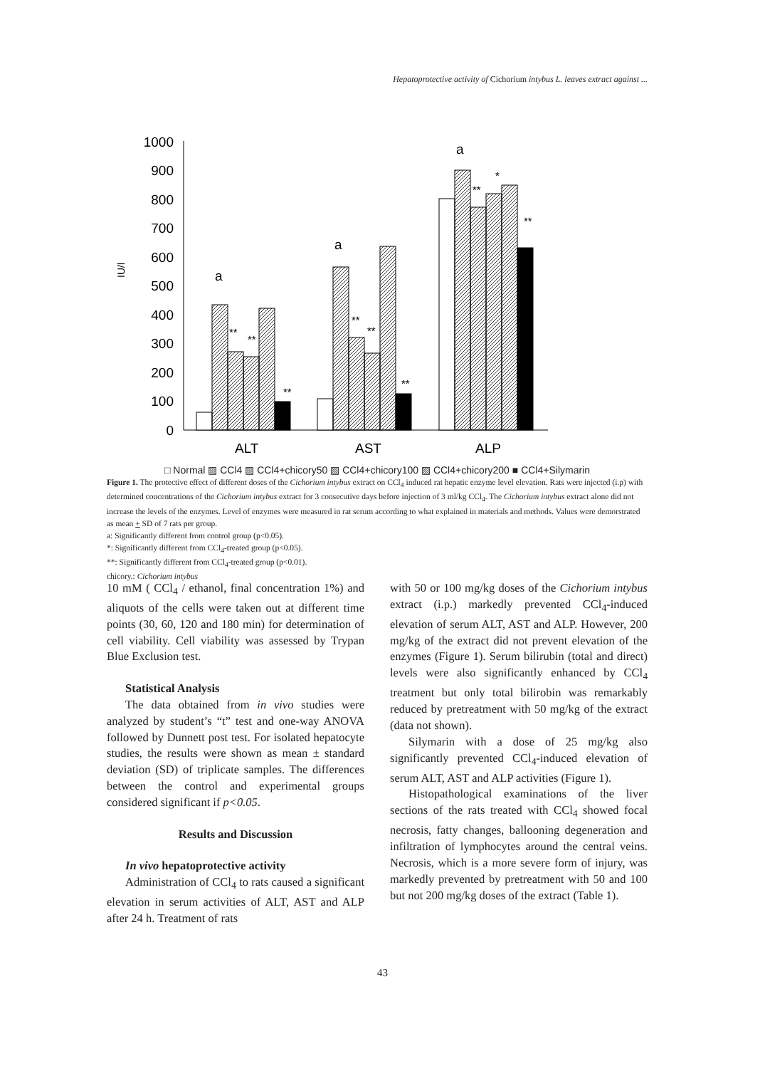Hepatoprotective activity of Cichorium intybus L. leaves extract against ...
IU/l
1000
900
800
700
600
500
400
300
200
100
0
a
a
a
**
**
**
**
**
**
**
*
**
ALT
AST
ALP
□ Normal ▨ CCl4 ▨ CCl4+chicory50 ▨ CCl4+chicory100 ▨ CCl4+chicory200 ■ CCl4+Silymarin
Figure 1. The protective effect of different doses of the Cichorium intybus extract on CCl<sub>4</sub> induced rat hepatic enzyme level elevation. Rats were injected (i.p) with determined concentrations of the Cichorium intybus extract for 3 consecutive days before injection of 3 ml/kg CCl<sub>4</sub>. The Cichorium intybus extract alone did not increase the levels of the enzymes. Level of enzymes were measured in rat serum according to what explained in materials and methods. Values were demorstrated as mean + SD of 7 rats per group.
a: Significantly different from control group (p<0.05).
*: Significantly different from CCl<sub>4</sub>-treated group (p<0.05).
**: Significantly different from CCl<sub>4</sub>-treated group (p<0.01).
chicory.: Cichorium intybus
10 mM ( CCl<sub>4</sub> / ethanol, final concentration 1%) and aliquots of the cells were taken out at different time points (30, 60, 120 and 180 min) for determination of cell viability. Cell viability was assessed by Trypan Blue Exclusion test.
Statistical Analysis
The data obtained from in vivo studies were analyzed by student’s “t” test and one-way ANOVA followed by Dunnett post test. For isolated hepatocyte studies, the results were shown as mean ± standard deviation (SD) of triplicate samples. The differences between the control and experimental groups considered significant if p<0.05.
Results and Discussion
In vivo hepatoprotective activity
Administration of CCl<sub>4</sub> to rats caused a significant elevation in serum activities of ALT, AST and ALP after 24 h. Treatment of rats
with 50 or 100 mg/kg doses of the Cichorium intybus extract (i.p.) markedly prevented CCl<sub>4</sub>-induced elevation of serum ALT, AST and ALP. However, 200 mg/kg of the extract did not prevent elevation of the enzymes (Figure 1). Serum bilirubin (total and direct) levels were also significantly enhanced by CCl<sub>4</sub> treatment but only total bilirobin was remarkably reduced by pretreatment with 50 mg/kg of the extract (data not shown).
Silymarin with a dose of 25 mg/kg also significantly prevented CCl<sub>4</sub>-induced elevation of serum ALT, AST and ALP activities (Figure 1).
Histopathological examinations of the liver sections of the rats treated with CCl<sub>4</sub> showed focal necrosis, fatty changes, ballooning degeneration and infiltration of lymphocytes around the central veins. Necrosis, which is a more severe form of injury, was markedly prevented by pretreatment with 50 and 100 but not 200 mg/kg doses of the extract (Table 1).
43